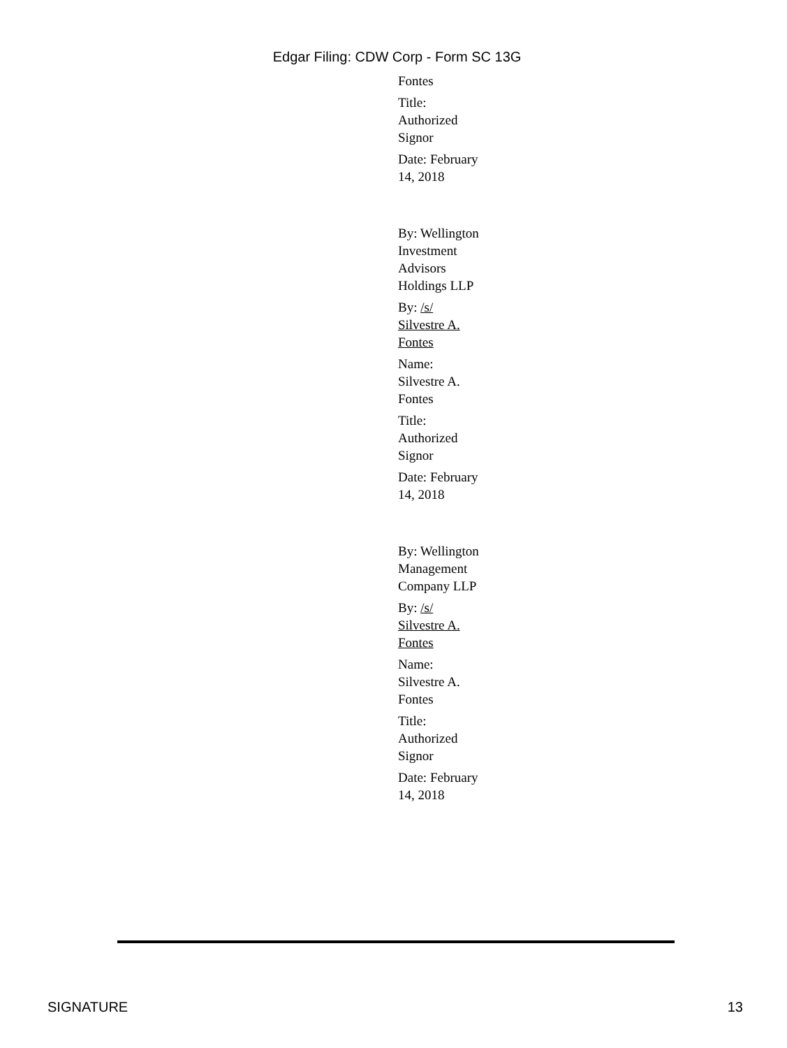Edgar Filing: CDW Corp - Form SC 13G
Fontes
Title: Authorized Signor
Date: February 14, 2018
By: Wellington Investment Advisors Holdings LLP
By: /s/ Silvestre A. Fontes
Name: Silvestre A. Fontes
Title: Authorized Signor
Date: February 14, 2018
By: Wellington Management Company LLP
By: /s/ Silvestre A. Fontes
Name: Silvestre A. Fontes
Title: Authorized Signor
Date: February 14, 2018
SIGNATURE 13